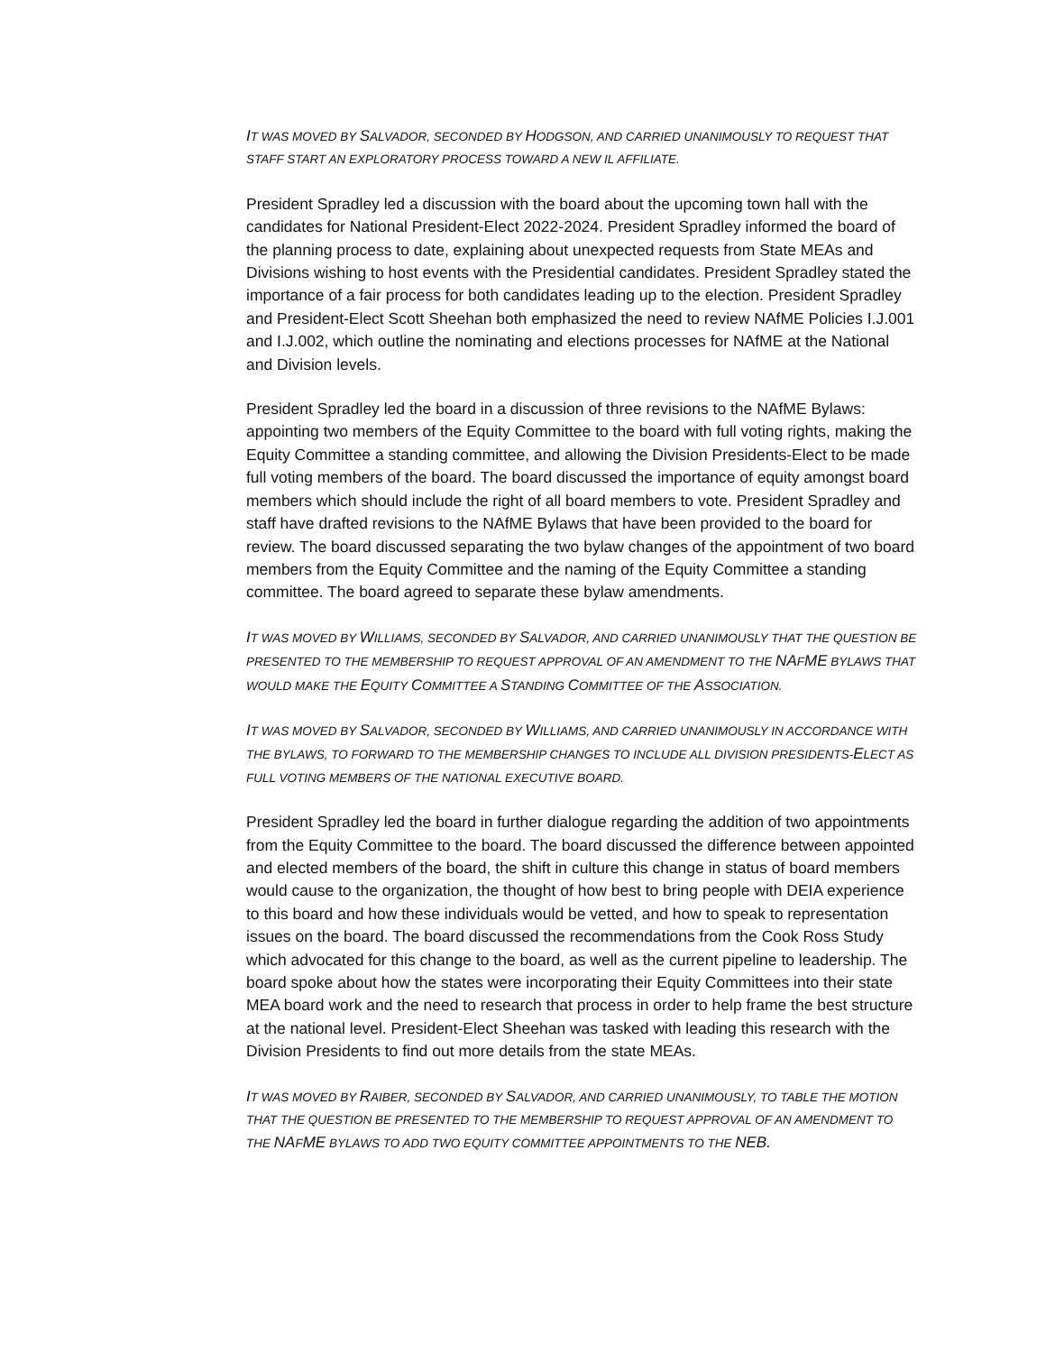IT WAS MOVED BY SALVADOR, SECONDED BY HODGSON, AND CARRIED UNANIMOUSLY TO REQUEST THAT STAFF START AN EXPLORATORY PROCESS TOWARD A NEW IL AFFILIATE.
President Spradley led a discussion with the board about the upcoming town hall with the candidates for National President-Elect 2022-2024. President Spradley informed the board of the planning process to date, explaining about unexpected requests from State MEAs and Divisions wishing to host events with the Presidential candidates. President Spradley stated the importance of a fair process for both candidates leading up to the election. President Spradley and President-Elect Scott Sheehan both emphasized the need to review NAfME Policies I.J.001 and I.J.002, which outline the nominating and elections processes for NAfME at the National and Division levels.
President Spradley led the board in a discussion of three revisions to the NAfME Bylaws: appointing two members of the Equity Committee to the board with full voting rights, making the Equity Committee a standing committee, and allowing the Division Presidents-Elect to be made full voting members of the board. The board discussed the importance of equity amongst board members which should include the right of all board members to vote. President Spradley and staff have drafted revisions to the NAfME Bylaws that have been provided to the board for review. The board discussed separating the two bylaw changes of the appointment of two board members from the Equity Committee and the naming of the Equity Committee a standing committee. The board agreed to separate these bylaw amendments.
IT WAS MOVED BY WILLIAMS, SECONDED BY SALVADOR, AND CARRIED UNANIMOUSLY THAT THE QUESTION BE PRESENTED TO THE MEMBERSHIP TO REQUEST APPROVAL OF AN AMENDMENT TO THE NAFME BYLAWS THAT WOULD MAKE THE EQUITY COMMITTEE A STANDING COMMITTEE OF THE ASSOCIATION.
IT WAS MOVED BY SALVADOR, SECONDED BY WILLIAMS, AND CARRIED UNANIMOUSLY IN ACCORDANCE WITH THE BYLAWS, TO FORWARD TO THE MEMBERSHIP CHANGES TO INCLUDE ALL DIVISION PRESIDENTS-ELECT AS FULL VOTING MEMBERS OF THE NATIONAL EXECUTIVE BOARD.
President Spradley led the board in further dialogue regarding the addition of two appointments from the Equity Committee to the board. The board discussed the difference between appointed and elected members of the board, the shift in culture this change in status of board members would cause to the organization, the thought of how best to bring people with DEIA experience to this board and how these individuals would be vetted, and how to speak to representation issues on the board. The board discussed the recommendations from the Cook Ross Study which advocated for this change to the board, as well as the current pipeline to leadership. The board spoke about how the states were incorporating their Equity Committees into their state MEA board work and the need to research that process in order to help frame the best structure at the national level. President-Elect Sheehan was tasked with leading this research with the Division Presidents to find out more details from the state MEAs.
IT WAS MOVED BY RAIBER, SECONDED BY SALVADOR, AND CARRIED UNANIMOUSLY, TO TABLE THE MOTION THAT THE QUESTION BE PRESENTED TO THE MEMBERSHIP TO REQUEST APPROVAL OF AN AMENDMENT TO THE NAFME BYLAWS TO ADD TWO EQUITY COMMITTEE APPOINTMENTS TO THE NEB.